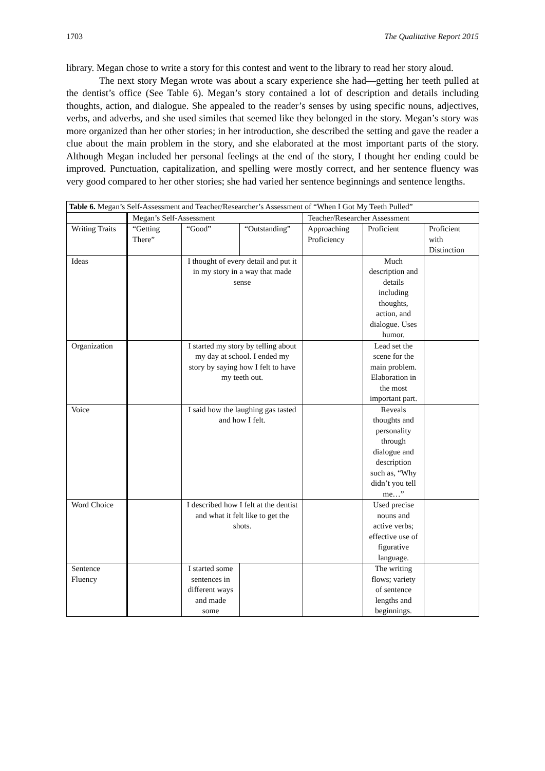1703 The Qualitative Report 2015
library. Megan chose to write a story for this contest and went to the library to read her story aloud.
The next story Megan wrote was about a scary experience she had—getting her teeth pulled at the dentist’s office (See Table 6). Megan’s story contained a lot of description and details including thoughts, action, and dialogue. She appealed to the reader’s senses by using specific nouns, adjectives, verbs, and adverbs, and she used similes that seemed like they belonged in the story. Megan’s story was more organized than her other stories; in her introduction, she described the setting and gave the reader a clue about the main problem in the story, and she elaborated at the most important parts of the story. Although Megan included her personal feelings at the end of the story, I thought her ending could be improved. Punctuation, capitalization, and spelling were mostly correct, and her sentence fluency was very good compared to her other stories; she had varied her sentence beginnings and sentence lengths.
| Table 6. Megan’s Self-Assessment and Teacher/Researcher’s Assessment of “When I Got My Teeth Pulled” | | | | | | |
| | Megan’s Self-Assessment | | | Teacher/Researcher Assessment | | |
| Writing Traits | “Getting There” | “Good” | “Outstanding” | Approaching Proficiency | Proficient | Proficient with Distinction |
| Ideas | | I thought of every detail and put it in my story in a way that made sense | | | Much description and details including thoughts, action, and dialogue. Uses humor. | |
| Organization | | I started my story by telling about my day at school. I ended my story by saying how I felt to have my teeth out. | | | Lead set the scene for the main problem. Elaboration in the most important part. | |
| Voice | | I said how the laughing gas tasted and how I felt. | | | Reveals thoughts and personality through dialogue and description such as, “Why didn’t you tell me…” | |
| Word Choice | | I described how I felt at the dentist and what it felt like to get the shots. | | | Used precise nouns and active verbs; effective use of figurative language. | |
| Sentence Fluency | | I started some sentences in different ways and made some | | | The writing flows; variety of sentence lengths and beginnings. | |